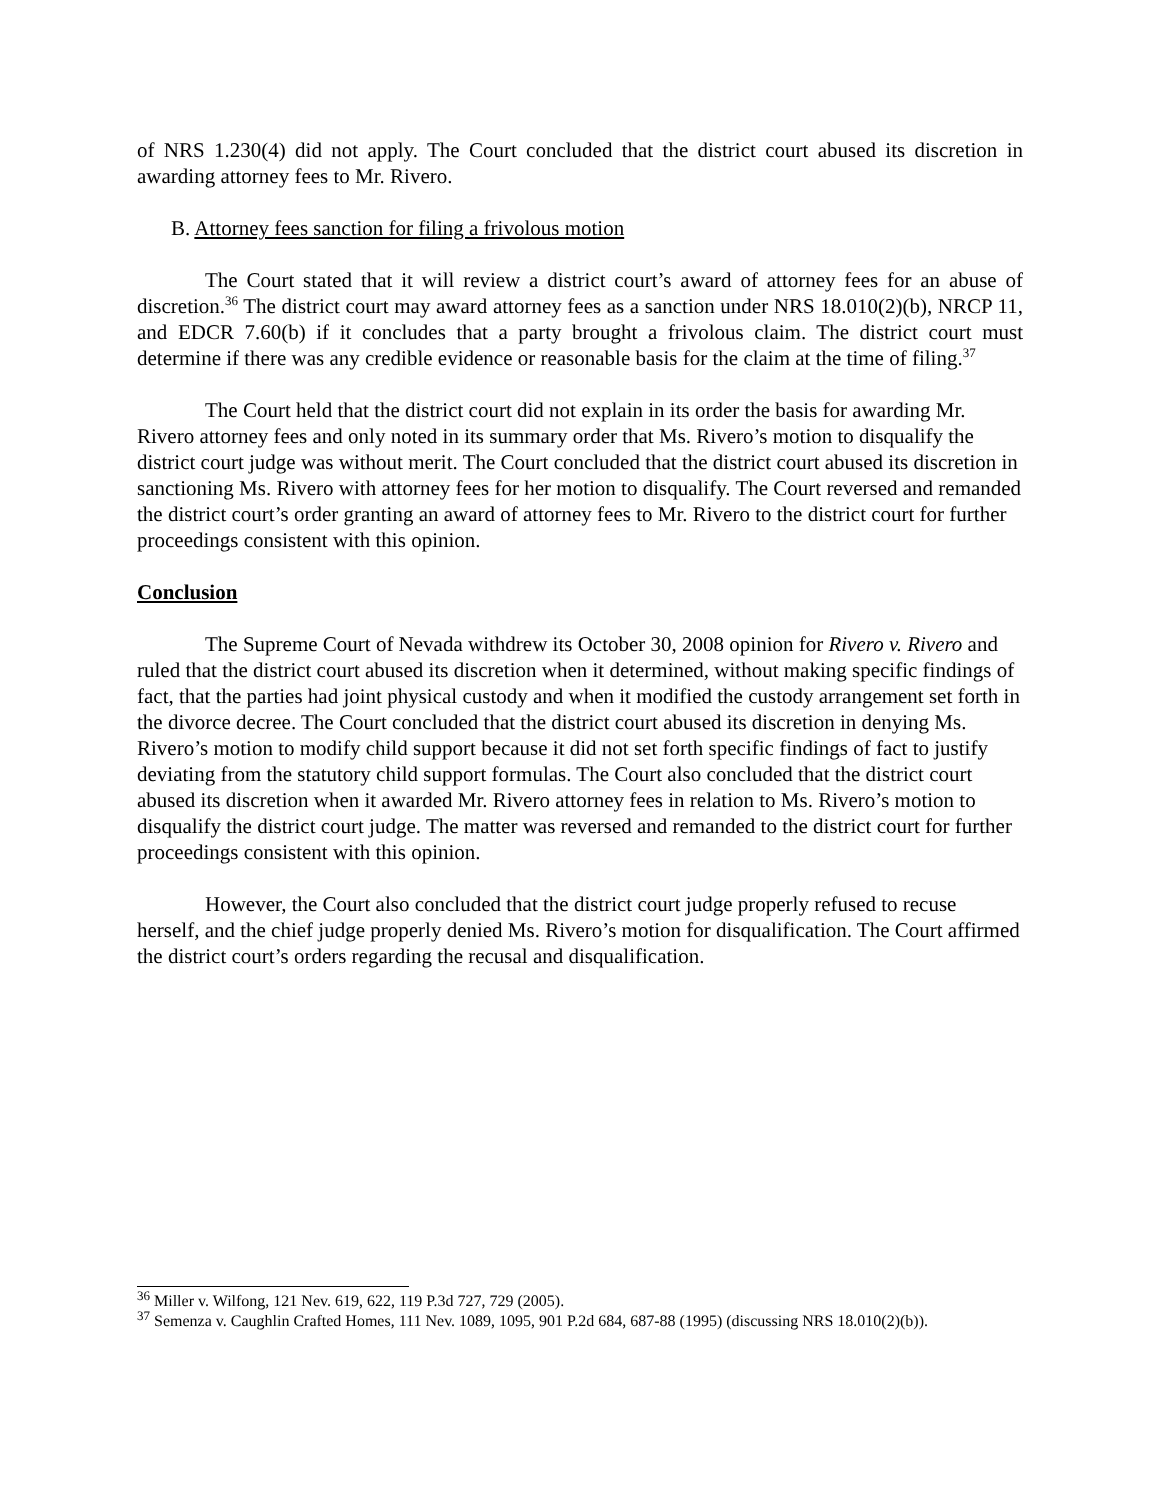of NRS 1.230(4) did not apply. The Court concluded that the district court abused its discretion in awarding attorney fees to Mr. Rivero.
B. Attorney fees sanction for filing a frivolous motion
The Court stated that it will review a district court’s award of attorney fees for an abuse of discretion.<sup>36</sup> The district court may award attorney fees as a sanction under NRS 18.010(2)(b), NRCP 11, and EDCR 7.60(b) if it concludes that a party brought a frivolous claim. The district court must determine if there was any credible evidence or reasonable basis for the claim at the time of filing.<sup>37</sup>
The Court held that the district court did not explain in its order the basis for awarding Mr. Rivero attorney fees and only noted in its summary order that Ms. Rivero’s motion to disqualify the district court judge was without merit. The Court concluded that the district court abused its discretion in sanctioning Ms. Rivero with attorney fees for her motion to disqualify. The Court reversed and remanded the district court’s order granting an award of attorney fees to Mr. Rivero to the district court for further proceedings consistent with this opinion.
Conclusion
The Supreme Court of Nevada withdrew its October 30, 2008 opinion for Rivero v. Rivero and ruled that the district court abused its discretion when it determined, without making specific findings of fact, that the parties had joint physical custody and when it modified the custody arrangement set forth in the divorce decree. The Court concluded that the district court abused its discretion in denying Ms. Rivero’s motion to modify child support because it did not set forth specific findings of fact to justify deviating from the statutory child support formulas. The Court also concluded that the district court abused its discretion when it awarded Mr. Rivero attorney fees in relation to Ms. Rivero’s motion to disqualify the district court judge. The matter was reversed and remanded to the district court for further proceedings consistent with this opinion.
However, the Court also concluded that the district court judge properly refused to recuse herself, and the chief judge properly denied Ms. Rivero’s motion for disqualification. The Court affirmed the district court’s orders regarding the recusal and disqualification.
<sup>36</sup> Miller v. Wilfong, 121 Nev. 619, 622, 119 P.3d 727, 729 (2005).
<sup>37</sup> Semenza v. Caughlin Crafted Homes, 111 Nev. 1089, 1095, 901 P.2d 684, 687-88 (1995) (discussing NRS 18.010(2)(b)).